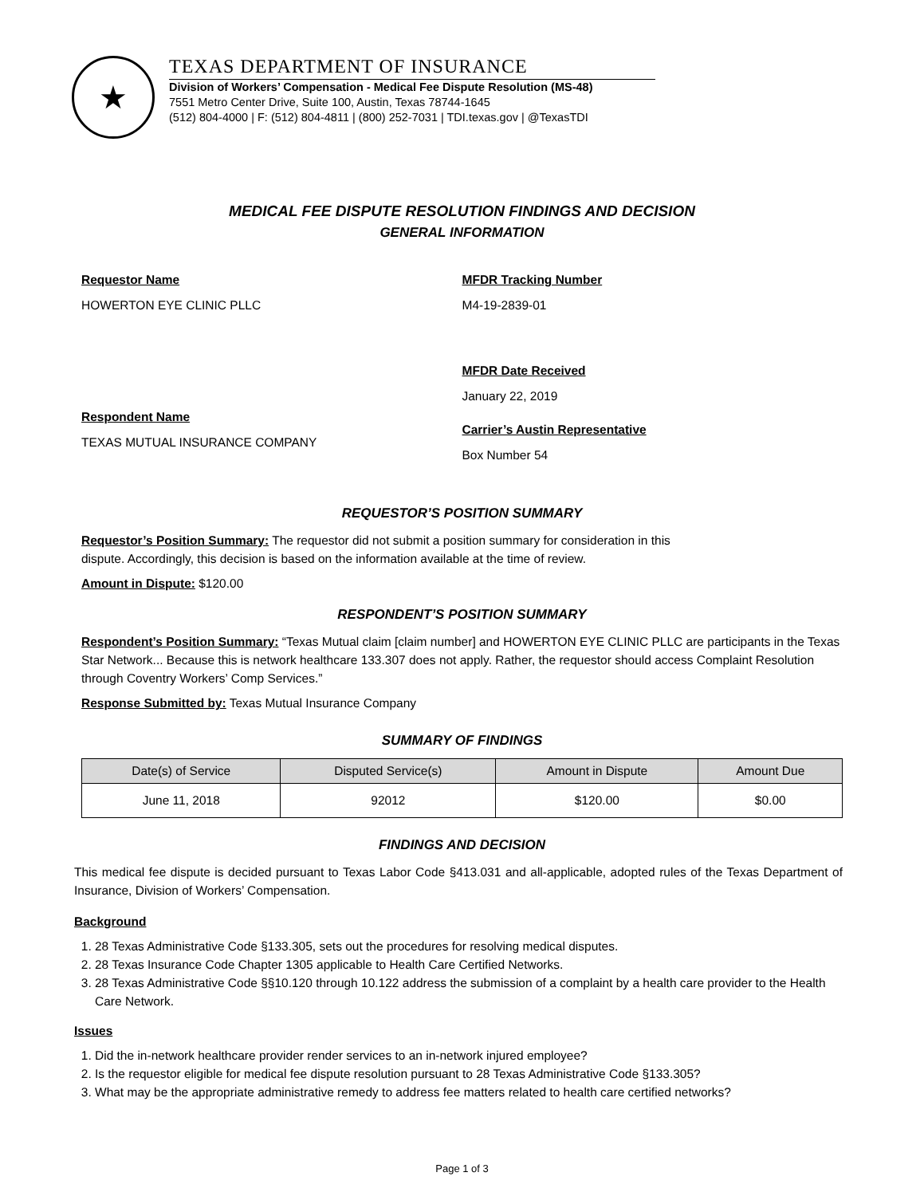★
TEXAS DEPARTMENT OF INSURANCE
Division of Workers’ Compensation - Medical Fee Dispute Resolution (MS-48)
7551 Metro Center Drive, Suite 100, Austin, Texas 78744-1645
(512) 804-4000 | F: (512) 804-4811 | (800) 252-7031 | TDI.texas.gov | @TexasTDI
MEDICAL FEE DISPUTE RESOLUTION FINDINGS AND DECISION
GENERAL INFORMATION
Requestor Name
HOWERTON EYE CLINIC PLLC
Respondent Name
TEXAS MUTUAL INSURANCE COMPANY
MFDR Tracking Number
M4-19-2839-01
MFDR Date Received
January 22, 2019
Carrier’s Austin Representative
Box Number 54
REQUESTOR’S POSITION SUMMARY
Requestor’s Position Summary: The requestor did not submit a position summary for consideration in this
dispute. Accordingly, this decision is based on the information available at the time of review.
Amount in Dispute: $120.00
RESPONDENT’S POSITION SUMMARY
Respondent’s Position Summary: “Texas Mutual claim [claim number] and HOWERTON EYE CLINIC PLLC are participants in the Texas Star Network... Because this is network healthcare 133.307 does not apply. Rather, the requestor should access Complaint Resolution through Coventry Workers’ Comp Services.”
Response Submitted by: Texas Mutual Insurance Company
SUMMARY OF FINDINGS
| Date(s) of Service | Disputed Service(s) | Amount in Dispute | Amount Due |
| --- | --- | --- | --- |
| June 11, 2018 | 92012 | $120.00 | $0.00 |
FINDINGS AND DECISION
This medical fee dispute is decided pursuant to Texas Labor Code §413.031 and all-applicable, adopted rules of the Texas Department of Insurance, Division of Workers’ Compensation.
Background
1. 28 Texas Administrative Code §133.305, sets out the procedures for resolving medical disputes.
2. 28 Texas Insurance Code Chapter 1305 applicable to Health Care Certified Networks.
3. 28 Texas Administrative Code §§10.120 through 10.122 address the submission of a complaint by a health care provider to the Health Care Network.
Issues
1. Did the in-network healthcare provider render services to an in-network injured employee?
2. Is the requestor eligible for medical fee dispute resolution pursuant to 28 Texas Administrative Code §133.305?
3. What may be the appropriate administrative remedy to address fee matters related to health care certified networks?
Page 1 of 3